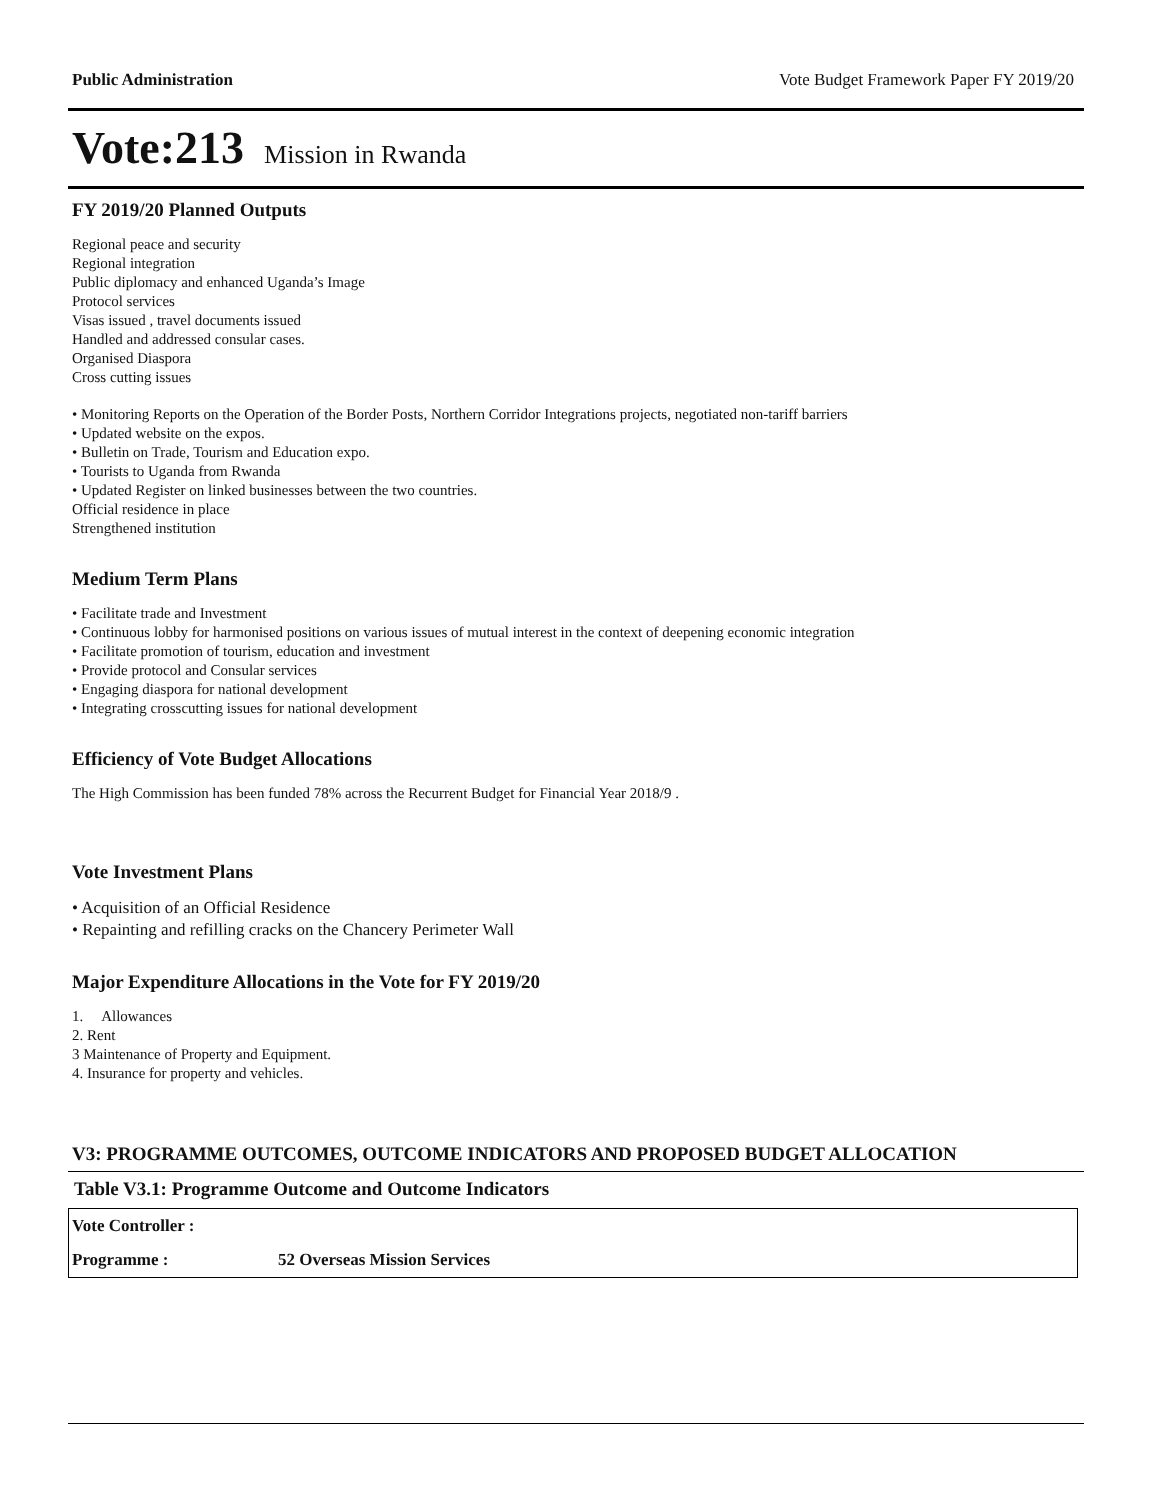Public Administration Vote Budget Framework Paper FY 2019/20
Vote:213 Mission in Rwanda
FY 2019/20 Planned Outputs
Regional peace and security
Regional integration
Public diplomacy and enhanced Uganda’s Image
Protocol services
Visas issued , travel documents issued
Handled and addressed consular cases.
Organised Diaspora
Cross cutting issues
• Monitoring Reports on the Operation of the Border Posts, Northern Corridor Integrations projects, negotiated non-tariff barriers
• Updated website on the expos.
• Bulletin on Trade, Tourism and Education expo.
• Tourists to Uganda from Rwanda
• Updated Register on linked businesses between the two countries.
Official residence in place
Strengthened institution
Medium Term Plans
• Facilitate trade and Investment
• Continuous lobby for harmonised positions on various issues of mutual interest in the context of deepening economic integration
• Facilitate promotion of tourism, education and investment
• Provide protocol and Consular services
• Engaging diaspora for national development
• Integrating crosscutting issues for national development
Efficiency of Vote Budget Allocations
The High Commission has been funded 78% across the Recurrent Budget for Financial Year 2018/9 .
Vote Investment Plans
• Acquisition of an Official Residence
• Repainting and refilling cracks on the Chancery Perimeter Wall
Major Expenditure Allocations in the Vote for FY 2019/20
1. Allowances
2. Rent
3 Maintenance of Property and Equipment.
4. Insurance for property and vehicles.
V3: PROGRAMME OUTCOMES, OUTCOME INDICATORS AND PROPOSED BUDGET ALLOCATION
Table V3.1: Programme Outcome and Outcome Indicators
| Vote Controller : | |
| Programme : | 52 Overseas Mission Services |